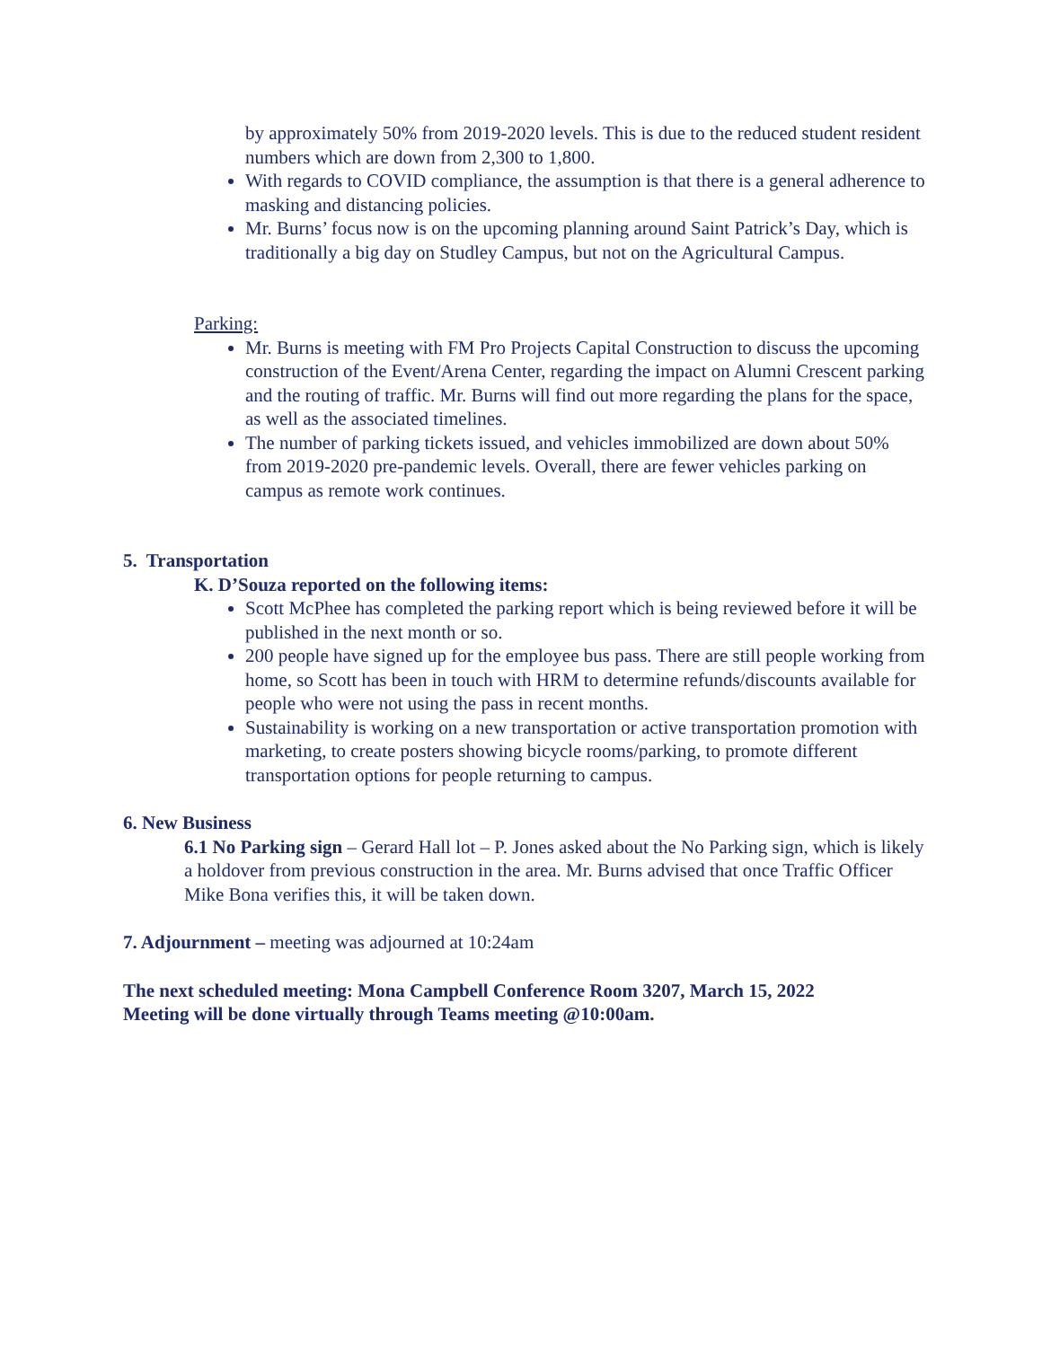by approximately 50% from 2019-2020 levels. This is due to the reduced student resident numbers which are down from 2,300 to 1,800.
With regards to COVID compliance, the assumption is that there is a general adherence to masking and distancing policies.
Mr. Burns’ focus now is on the upcoming planning around Saint Patrick’s Day, which is traditionally a big day on Studley Campus, but not on the Agricultural Campus.
Parking:
Mr. Burns is meeting with FM Pro Projects Capital Construction to discuss the upcoming construction of the Event/Arena Center, regarding the impact on Alumni Crescent parking and the routing of traffic. Mr. Burns will find out more regarding the plans for the space, as well as the associated timelines.
The number of parking tickets issued, and vehicles immobilized are down about 50% from 2019-2020 pre-pandemic levels. Overall, there are fewer vehicles parking on campus as remote work continues.
5. Transportation
K. D’Souza reported on the following items:
Scott McPhee has completed the parking report which is being reviewed before it will be published in the next month or so.
200 people have signed up for the employee bus pass. There are still people working from home, so Scott has been in touch with HRM to determine refunds/discounts available for people who were not using the pass in recent months.
Sustainability is working on a new transportation or active transportation promotion with marketing, to create posters showing bicycle rooms/parking, to promote different transportation options for people returning to campus.
6. New Business
6.1 No Parking sign – Gerard Hall lot – P. Jones asked about the No Parking sign, which is likely a holdover from previous construction in the area. Mr. Burns advised that once Traffic Officer Mike Bona verifies this, it will be taken down.
7. Adjournment – meeting was adjourned at 10:24am
The next scheduled meeting: Mona Campbell Conference Room 3207, March 15, 2022
Meeting will be done virtually through Teams meeting @10:00am.